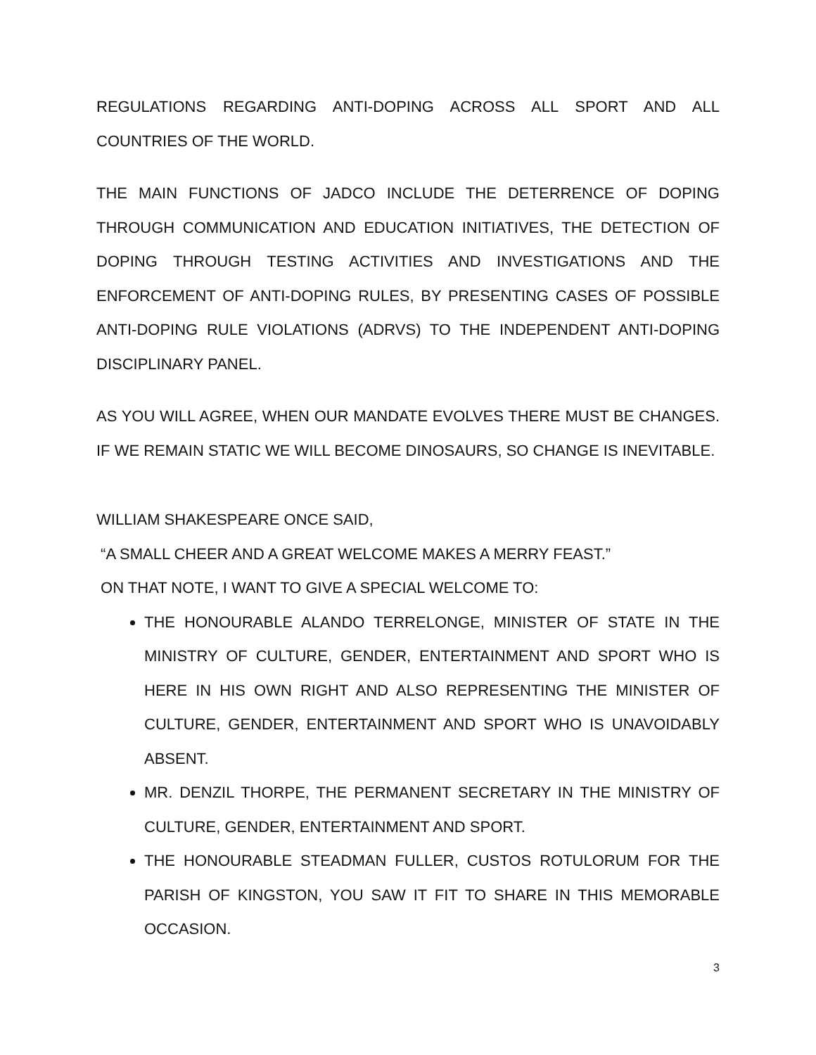REGULATIONS REGARDING ANTI-DOPING ACROSS ALL SPORT AND ALL COUNTRIES OF THE WORLD.
THE MAIN FUNCTIONS OF JADCO INCLUDE THE DETERRENCE OF DOPING THROUGH COMMUNICATION AND EDUCATION INITIATIVES, THE DETECTION OF DOPING THROUGH TESTING ACTIVITIES AND INVESTIGATIONS AND THE ENFORCEMENT OF ANTI-DOPING RULES, BY PRESENTING CASES OF POSSIBLE ANTI-DOPING RULE VIOLATIONS (ADRVS) TO THE INDEPENDENT ANTI-DOPING DISCIPLINARY PANEL.
AS YOU WILL AGREE, WHEN OUR MANDATE EVOLVES THERE MUST BE CHANGES. IF WE REMAIN STATIC WE WILL BECOME DINOSAURS, SO CHANGE IS INEVITABLE.
WILLIAM SHAKESPEARE ONCE SAID,
“A SMALL CHEER AND A GREAT WELCOME MAKES A MERRY FEAST.”
ON THAT NOTE, I WANT TO GIVE A SPECIAL WELCOME TO:
THE HONOURABLE ALANDO TERRELONGE, MINISTER OF STATE IN THE MINISTRY OF CULTURE, GENDER, ENTERTAINMENT AND SPORT WHO IS HERE IN HIS OWN RIGHT AND ALSO REPRESENTING THE MINISTER OF CULTURE, GENDER, ENTERTAINMENT AND SPORT WHO IS UNAVOIDABLY ABSENT.
MR. DENZIL THORPE, THE PERMANENT SECRETARY IN THE MINISTRY OF CULTURE, GENDER, ENTERTAINMENT AND SPORT.
THE HONOURABLE STEADMAN FULLER, CUSTOS ROTULORUM FOR THE PARISH OF KINGSTON, YOU SAW IT FIT TO SHARE IN THIS MEMORABLE OCCASION.
3